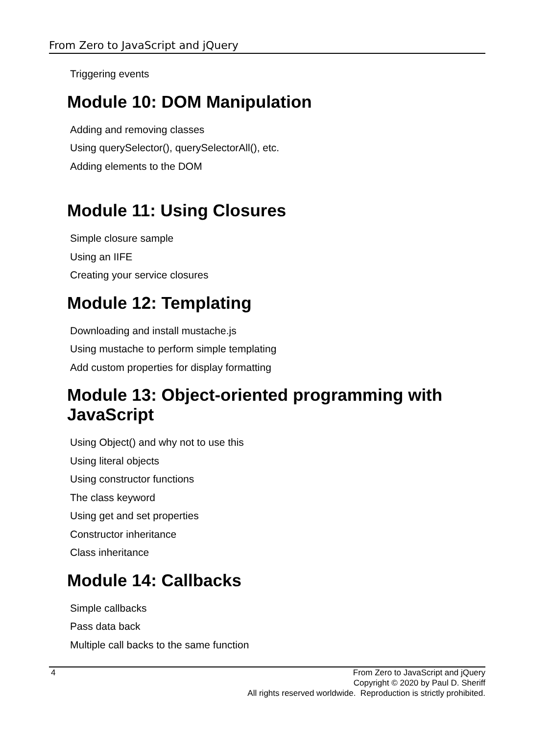From Zero to JavaScript and jQuery
Triggering events
Module 10: DOM Manipulation
Adding and removing classes
Using querySelector(), querySelectorAll(), etc.
Adding elements to the DOM
Module 11: Using Closures
Simple closure sample
Using an IIFE
Creating your service closures
Module 12: Templating
Downloading and install mustache.js
Using mustache to perform simple templating
Add custom properties for display formatting
Module 13: Object-oriented programming with JavaScript
Using Object() and why not to use this
Using literal objects
Using constructor functions
The class keyword
Using get and set properties
Constructor inheritance
Class inheritance
Module 14: Callbacks
Simple callbacks
Pass data back
Multiple call backs to the same function
4
From Zero to JavaScript and jQuery
Copyright © 2020 by Paul D. Sheriff
All rights reserved worldwide. Reproduction is strictly prohibited.